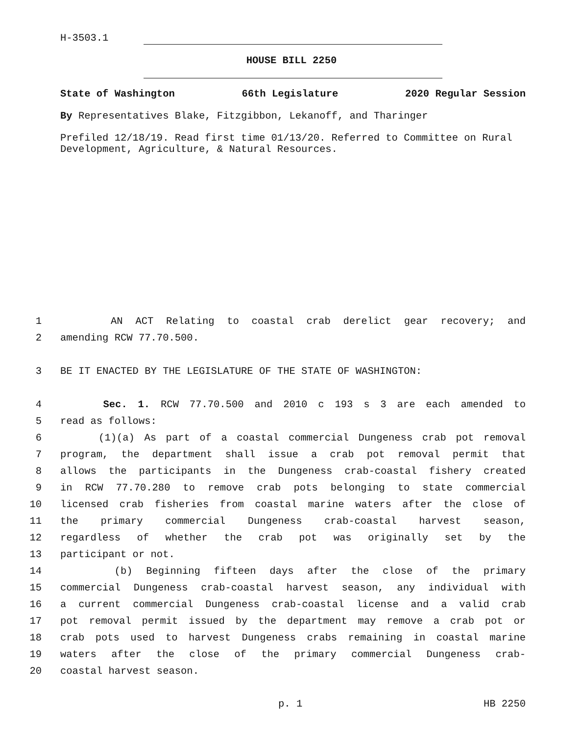H-3503.1
HOUSE BILL 2250
State of Washington 66th Legislature 2020 Regular Session
By Representatives Blake, Fitzgibbon, Lekanoff, and Tharinger
Prefiled 12/18/19. Read first time 01/13/20. Referred to Committee on Rural Development, Agriculture, & Natural Resources.
1 AN ACT Relating to coastal crab derelict gear recovery; and
2 amending RCW 77.70.500.
3 BE IT ENACTED BY THE LEGISLATURE OF THE STATE OF WASHINGTON:
4 Sec. 1. RCW 77.70.500 and 2010 c 193 s 3 are each amended to
5 read as follows:
6 (1)(a) As part of a coastal commercial Dungeness crab pot removal
7 program, the department shall issue a crab pot removal permit that
8 allows the participants in the Dungeness crab-coastal fishery created
9 in RCW 77.70.280 to remove crab pots belonging to state commercial
10 licensed crab fisheries from coastal marine waters after the close of
11 the primary commercial Dungeness crab-coastal harvest season,
12 regardless of whether the crab pot was originally set by the
13 participant or not.
14 (b) Beginning fifteen days after the close of the primary
15 commercial Dungeness crab-coastal harvest season, any individual with
16 a current commercial Dungeness crab-coastal license and a valid crab
17 pot removal permit issued by the department may remove a crab pot or
18 crab pots used to harvest Dungeness crabs remaining in coastal marine
19 waters after the close of the primary commercial Dungeness crab-
20 coastal harvest season.
p. 1 HB 2250